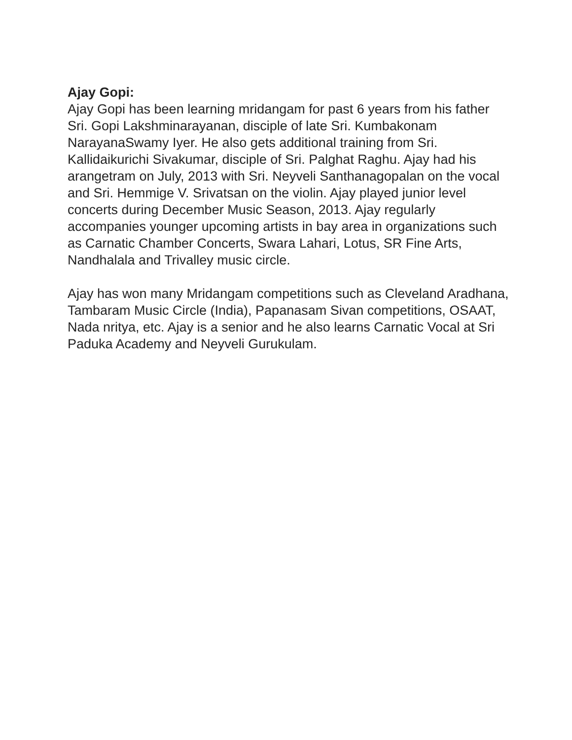Ajay Gopi:
Ajay Gopi has been learning mridangam for past 6 years from his father Sri. Gopi Lakshminarayanan, disciple of late Sri. Kumbakonam NarayanaSwamy Iyer. He also gets additional training from Sri. Kallidaikurichi Sivakumar, disciple of Sri. Palghat Raghu. Ajay had his arangetram on July, 2013 with Sri. Neyveli Santhanagopalan on the vocal and Sri. Hemmige V. Srivatsan on the violin. Ajay played junior level concerts during December Music Season, 2013. Ajay regularly accompanies younger upcoming artists in bay area in organizations such as Carnatic Chamber Concerts, Swara Lahari, Lotus, SR Fine Arts, Nandhalala and Trivalley music circle.
Ajay has won many Mridangam competitions such as Cleveland Aradhana, Tambaram Music Circle (India), Papanasam Sivan competitions, OSAAT, Nada nritya, etc. Ajay is a senior and he also learns Carnatic Vocal at Sri Paduka Academy and Neyveli Gurukulam.